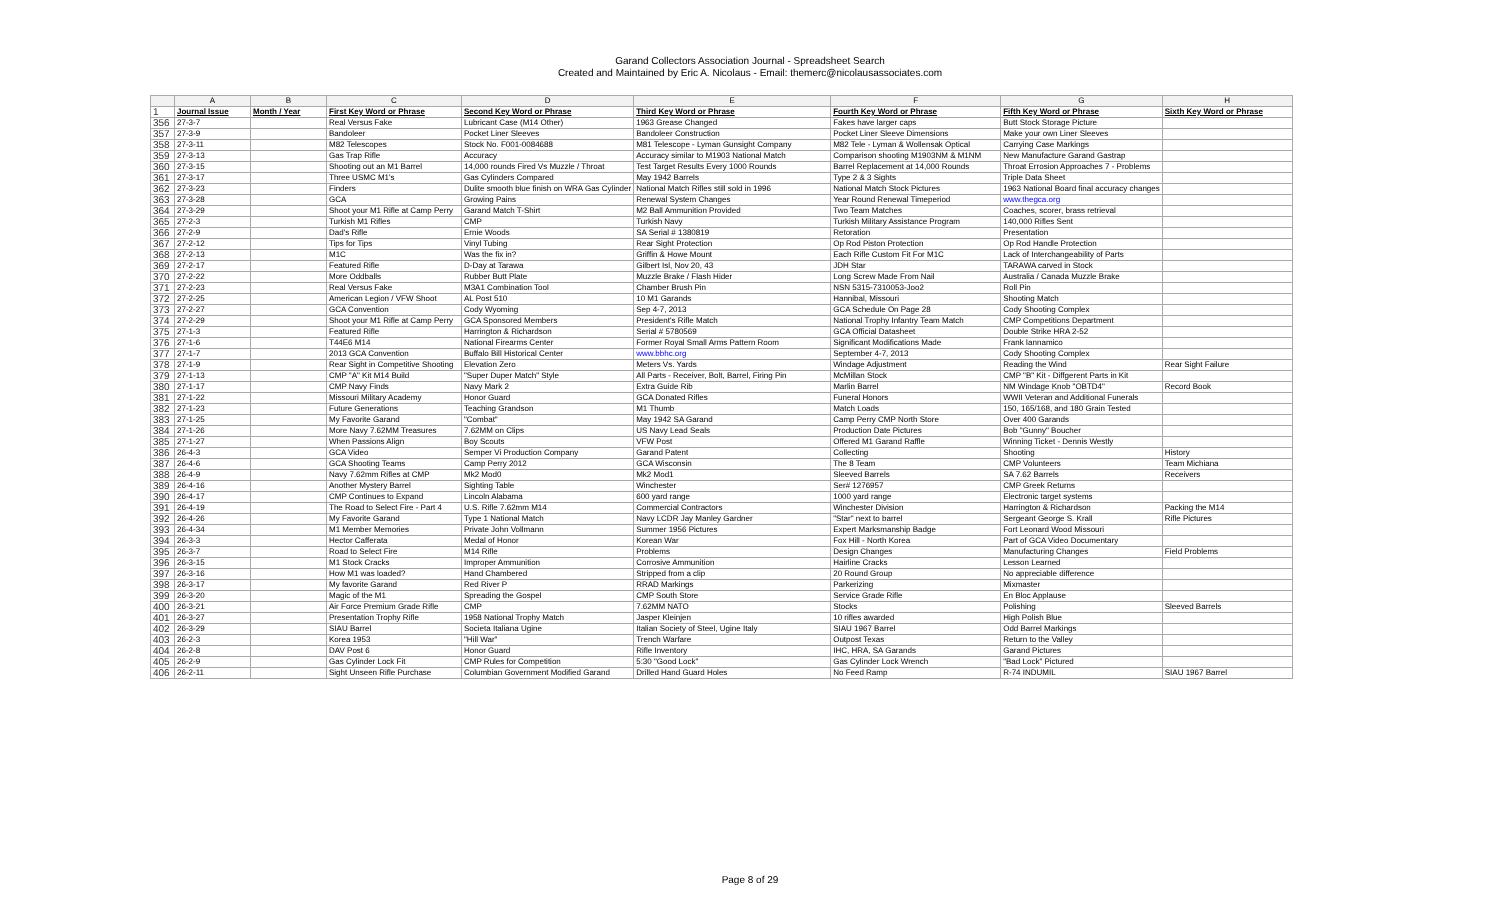Garand Collectors Association Journal - Spreadsheet Search
Created and Maintained by Eric A. Nicolaus - Email: themerc@nicolausassociates.com
| | A | B | C | D | E | F | G | H |
| 1 | Journal Issue | Month / Year | First Key Word or Phrase | Second Key Word or Phrase | Third Key Word or Phrase | Fourth Key Word or Phrase | Fifth Key Word or Phrase | Sixth Key Word or Phrase |
| 356 | 27-3-7 | | Real Versus Fake | Lubricant Case (M14 Other) | 1963 Grease Changed | Fakes have larger caps | Butt Stock Storage Picture | |
| 357 | 27-3-9 | | Bandoleer | Pocket Liner Sleeves | Bandoleer Construction | Pocket Liner Sleeve Dimensions | Make your own Liner Sleeves | |
| 358 | 27-3-11 | | M82 Telescopes | Stock No. F001-0084688 | M81 Telescope - Lyman Gunsight Company | M82 Tele - Lyman & Wollensak Optical | Carrying Case Markings | |
| 359 | 27-3-13 | | Gas Trap Rifle | Accuracy | Accuracy similar to M1903 National Match | Comparison shooting M1903NM & M1NM | New Manufacture Garand Gastrap | |
| 360 | 27-3-15 | | Shooting out an M1 Barrel | 14,000 rounds Fired Vs Muzzle / Throat | Test Target Results Every 1000 Rounds | Barrel Replacement at 14,000 Rounds | Throat Errosion Approaches 7 - Problems | |
| 361 | 27-3-17 | | Three USMC M1's | Gas Cylinders Compared | May 1942 Barrels | Type 2 & 3 Sights | Triple Data Sheet | |
| 362 | 27-3-23 | | Finders | Dulite smooth blue finish on WRA Gas Cylinder | National Match Rifles still sold in 1996 | National Match Stock Pictures | 1963 National Board final accuracy changes | |
| 363 | 27-3-28 | | GCA | Growing Pains | Renewal System Changes | Year Round Renewal Timeperiod | www.thegca.org | |
| 364 | 27-3-29 | | Shoot your M1 Rifle at Camp Perry | Garand Match T-Shirt | M2 Ball Ammunition Provided | Two Team Matches | Coaches, scorer, brass retrieval | |
| 365 | 27-2-3 | | Turkish M1 Rifles | CMP | Turkish Navy | Turkish Military Assistance Program | 140,000 Rifles Sent | |
| 366 | 27-2-9 | | Dad's Rifle | Ernie Woods | SA Serial # 1380819 | Retoration | Presentation | |
| 367 | 27-2-12 | | Tips for Tips | Vinyl Tubing | Rear Sight Protection | Op Rod Piston Protection | Op Rod Handle Protection | |
| 368 | 27-2-13 | | M1C | Was the fix in? | Griffin & Howe Mount | Each Rifle Custom Fit For M1C | Lack of Interchangeability of Parts | |
| 369 | 27-2-17 | | Featured Rifle | D-Day at Tarawa | Gilbert Isl, Nov 20, 43 | JDH Star | TARAWA carved in Stock | |
| 370 | 27-2-22 | | More Oddballs | Rubber Butt Plate | Muzzle Brake / Flash Hider | Long Screw Made From Nail | Australia / Canada Muzzle Brake | |
| 371 | 27-2-23 | | Real Versus Fake | M3A1 Combination Tool | Chamber Brush Pin | NSN 5315-7310053-Joo2 | Roll Pin | |
| 372 | 27-2-25 | | American Legion / VFW Shoot | AL Post 510 | 10 M1 Garands | Hannibal, Missouri | Shooting Match | |
| 373 | 27-2-27 | | GCA Convention | Cody Wyoming | Sep 4-7, 2013 | GCA Schedule On Page 28 | Cody Shooting Complex | |
| 374 | 27-2-29 | | Shoot your M1 Rifle at Camp Perry | GCA Sponsored Members | President's Rifle Match | National Trophy Infantry Team Match | CMP Competitions Department | |
| 375 | 27-1-3 | | Featured Rifle | Harrington & Richardson | Serial # 5780569 | GCA Official Datasheet | Double Strike HRA 2-52 | |
| 376 | 27-1-6 | | T44E6 M14 | National Firearms Center | Former Royal Small Arms Pattern Room | Significant Modifications Made | Frank Iannamico | |
| 377 | 27-1-7 | | 2013 GCA Convention | Buffalo Bill Historical Center | www.bbhc.org | September 4-7, 2013 | Cody Shooting Complex | |
| 378 | 27-1-9 | | Rear Sight in Competitive Shooting | Elevation Zero | Meters Vs. Yards | Windage Adjustment | Reading the Wind | Rear Sight Failure |
| 379 | 27-1-13 | | CMP "A" Kit M14 Build | "Super Duper Match" Style | All Parts - Receiver, Bolt, Barrel, Firing Pin | McMillan Stock | CMP "B" Kit - Diffgerent Parts in Kit | |
| 380 | 27-1-17 | | CMP Navy Finds | Navy Mark 2 | Extra Guide Rib | Marlin Barrel | NM Windage Knob "OBTD4" | Record Book |
| 381 | 27-1-22 | | Missouri Military Academy | Honor Guard | GCA Donated Rifles | Funeral Honors | WWII Veteran and Additional Funerals | |
| 382 | 27-1-23 | | Future Generations | Teaching Grandson | M1 Thumb | Match Loads | 150, 165/168, and 180 Grain Tested | |
| 383 | 27-1-25 | | My Favorite Garand | "Combat" | May 1942 SA Garand | Camp Perry CMP North Store | Over 400 Garands | |
| 384 | 27-1-26 | | More Navy 7.62MM Treasures | 7.62MM on Clips | US Navy Lead Seals | Production Date Pictures | Bob "Gunny" Boucher | |
| 385 | 27-1-27 | | When Passions Align | Boy Scouts | VFW Post | Offered M1 Garand Raffle | Winning Ticket - Dennis Westly | |
| 386 | 26-4-3 | | GCA Video | Semper Vi Production Company | Garand Patent | Collecting | Shooting | History |
| 387 | 26-4-6 | | GCA Shooting Teams | Camp Perry 2012 | GCA Wisconsin | The 8 Team | CMP Volunteers | Team Michiana |
| 388 | 26-4-9 | | Navy 7.62mm Rifles at CMP | Mk2 Mod0 | Mk2 Mod1 | Sleeved Barrels | SA 7.62 Barrels | Receivers |
| 389 | 26-4-16 | | Another Mystery Barrel | Sighting Table | Winchester | Ser# 1276957 | CMP Greek Returns | |
| 390 | 26-4-17 | | CMP Continues to Expand | Lincoln Alabama | 600 yard range | 1000 yard range | Electronic target systems | |
| 391 | 26-4-19 | | The Road to Select Fire - Part 4 | U.S. Rifle 7.62mm M14 | Commercial Contractors | Winchester Division | Harrington & Richardson | Packing the M14 |
| 392 | 26-4-26 | | My Favorite Garand | Type 1 National Match | Navy LCDR Jay Manley Gardner | "Star" next to barrel | Sergeant George S. Krall | Rifle Pictures |
| 393 | 26-4-34 | | M1 Member Memories | Private John Vollmann | Summer 1956 Pictures | Expert Marksmanship Badge | Fort Leonard Wood Missouri | |
| 394 | 26-3-3 | | Hector Cafferata | Medal of Honor | Korean War | Fox Hill - North Korea | Part of GCA Video Documentary | |
| 395 | 26-3-7 | | Road to Select Fire | M14 Rifle | Problems | Design Changes | Manufacturing Changes | Field Problems |
| 396 | 26-3-15 | | M1 Stock Cracks | Improper Ammunition | Corrosive Ammunition | Hairline Cracks | Lesson Learned | |
| 397 | 26-3-16 | | How M1 was loaded? | Hand Chambered | Stripped from a clip | 20 Round Group | No appreciable difference | |
| 398 | 26-3-17 | | My favorite Garand | Red River P | RRAD Markings | Parkerizing | Mixmaster | |
| 399 | 26-3-20 | | Magic of the M1 | Spreading the Gospel | CMP South Store | Service Grade Rifle | En Bloc Applause | |
| 400 | 26-3-21 | | Air Force Premium Grade Rifle | CMP | 7.62MM NATO | Stocks | Polishing | Sleeved Barrels |
| 401 | 26-3-27 | | Presentation Trophy Rifle | 1958 National Trophy Match | Jasper Kleinjen | 10 rifles awarded | High Polish Blue | |
| 402 | 26-3-29 | | SIAU Barrel | Societa Italiana Ugine | Italian Society of Steel, Ugine Italy | SIAU 1967 Barrel | Odd Barrel Markings | |
| 403 | 26-2-3 | | Korea 1953 | "Hill War" | Trench Warfare | Outpost Texas | Return to the Valley | |
| 404 | 26-2-8 | | DAV Post 6 | Honor Guard | Rifle Inventory | IHC, HRA, SA Garands | Garand Pictures | |
| 405 | 26-2-9 | | Gas Cylinder Lock Fit | CMP Rules for Competition | 5:30 "Good Lock" | Gas Cylinder Lock Wrench | "Bad Lock" Pictured | |
| 406 | 26-2-11 | | Sight Unseen Rifle Purchase | Columbian Government Modified Garand | Drilled Hand Guard Holes | No Feed Ramp | R-74 INDUMIL | SIAU 1967 Barrel |
Page 8 of 29